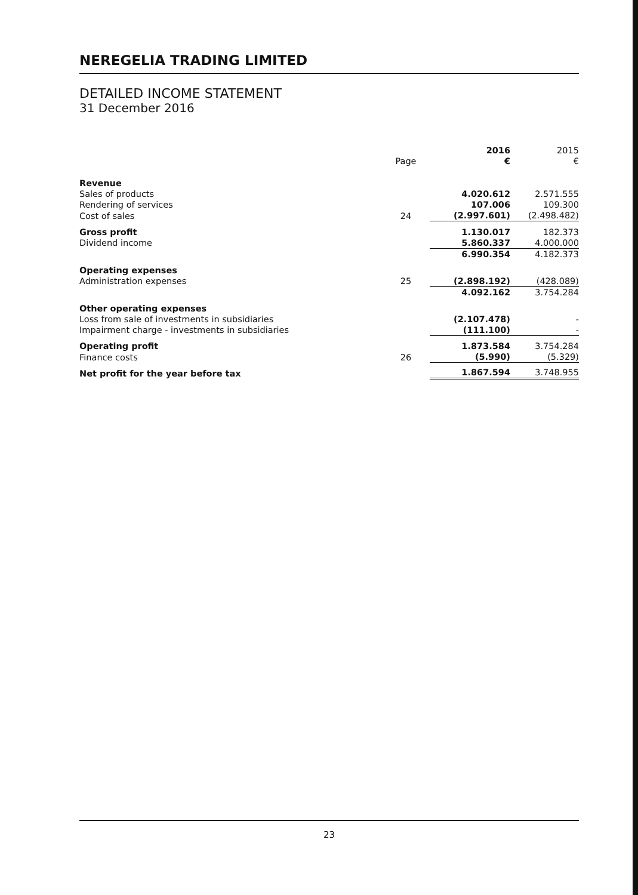NEREGELIA TRADING LIMITED
DETAILED INCOME STATEMENT
31 December 2016
| | | 2016 | 2015 |
| | Page | € | € |
| Revenue | | | |
| Sales of products | | 4.020.612 | 2.571.555 |
| Rendering of services | | 107.006 | 109.300 |
| Cost of sales | 24 | (2.997.601) | (2.498.482) |
| Gross profit | | 1.130.017 | 182.373 |
| Dividend income | | 5.860.337 | 4.000.000 |
| | | 6.990.354 | 4.182.373 |
| Operating expenses | | | |
| Administration expenses | 25 | (2.898.192) | (428.089) |
| | | 4.092.162 | 3.754.284 |
| Other operating expenses | | | |
| Loss from sale of investments in subsidiaries | | (2.107.478) | - |
| Impairment charge - investments in subsidiaries | | (111.100) | - |
| Operating profit | | 1.873.584 | 3.754.284 |
| Finance costs | 26 | (5.990) | (5.329) |
| Net profit for the year before tax | | 1.867.594 | 3.748.955 |
23